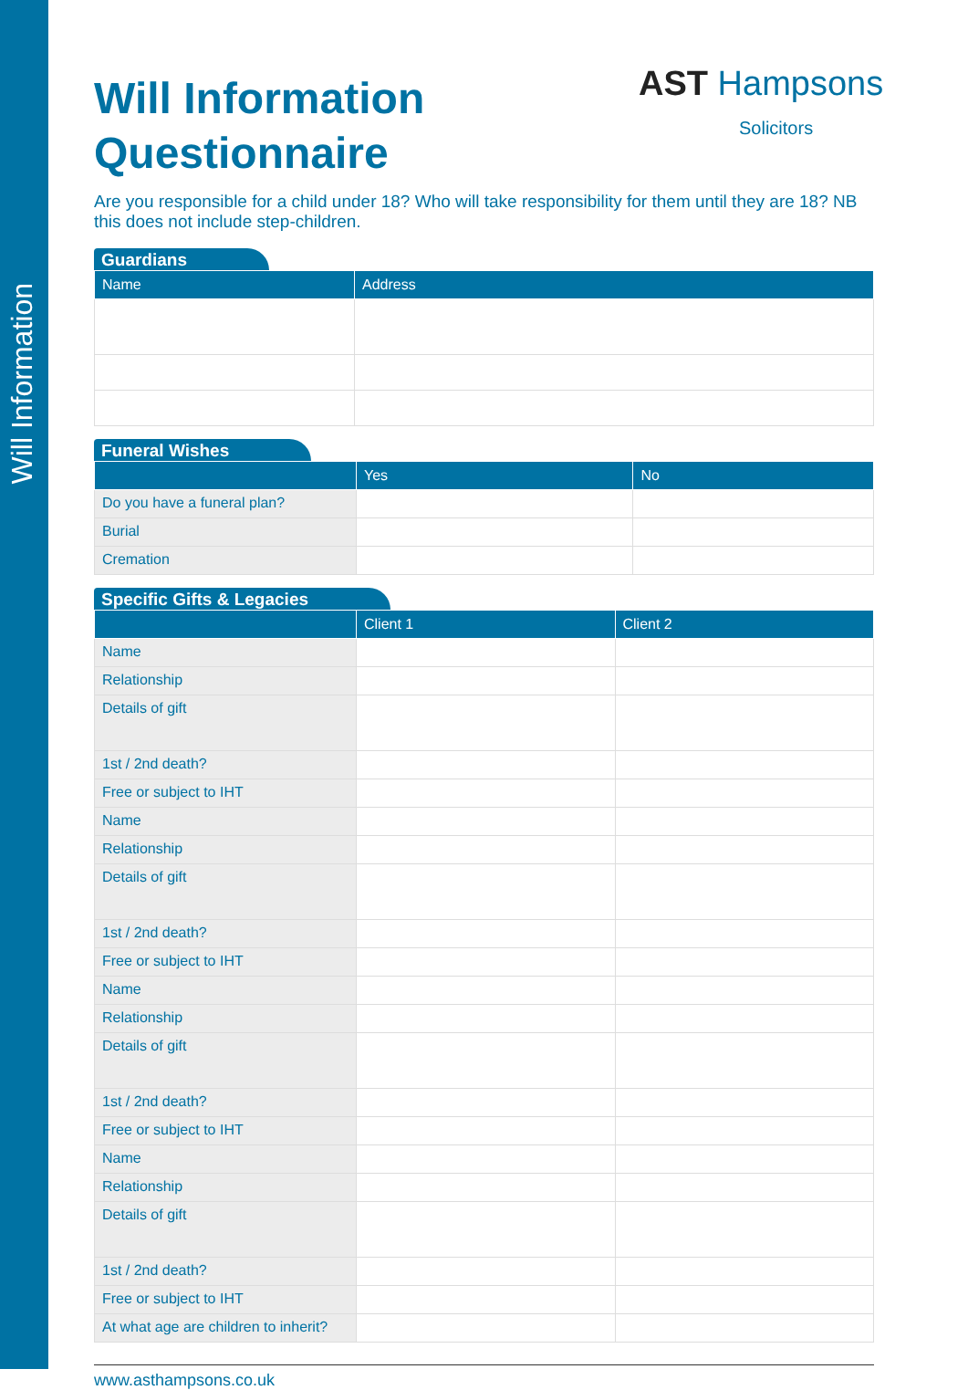Will Information
AST Hampsons
Solicitors
Will Information
Questionnaire
Are you responsible for a child under 18? Who will take responsibility for them until they are 18? NB this does not include step-children.
Guardians
| Name | Address |
| --- | --- |
Funeral Wishes
| | Yes | No |
| --- | --- | --- |
| Do you have a funeral plan? | | |
| Burial | | |
| Cremation | | |
Specific Gifts & Legacies
| | Client 1 | Client 2 |
| --- | --- | --- |
| Name | | |
| Relationship | | |
| Details of gift | | |
| 1st / 2nd death? | | |
| Free or subject to IHT | | |
| Name | | |
| Relationship | | |
| Details of gift | | |
| 1st / 2nd death? | | |
| Free or subject to IHT | | |
| Name | | |
| Relationship | | |
| Details of gift | | |
| 1st / 2nd death? | | |
| Free or subject to IHT | | |
| Name | | |
| Relationship | | |
| Details of gift | | |
| 1st / 2nd death? | | |
| Free or subject to IHT | | |
| At what age are children to inherit? | | |
www.asthampsons.co.uk